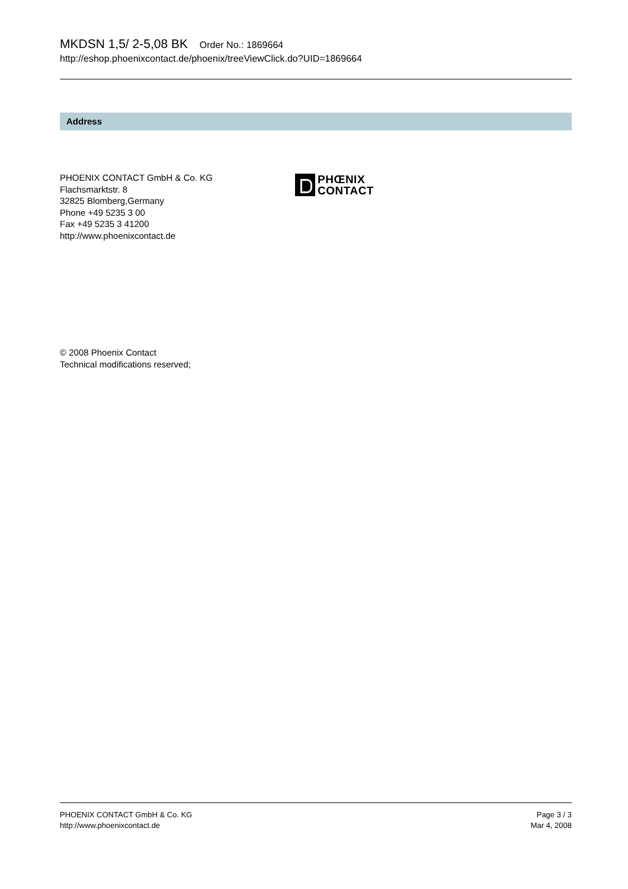MKDSN 1,5/ 2-5,08 BK Order No.: 1869664
http://eshop.phoenixcontact.de/phoenix/treeViewClick.do?UID=1869664
Address
PHOENIX CONTACT GmbH & Co. KG
Flachsmarktstr. 8
32825 Blomberg,Germany
Phone +49 5235 3 00
Fax +49 5235 3 41200
http://www.phoenixcontact.de
PHŒNIX
CONTACT
© 2008 Phoenix Contact
Technical modifications reserved;
PHOENIX CONTACT GmbH & Co. KG
http://www.phoenixcontact.de
Page 3 / 3
Mar 4, 2008